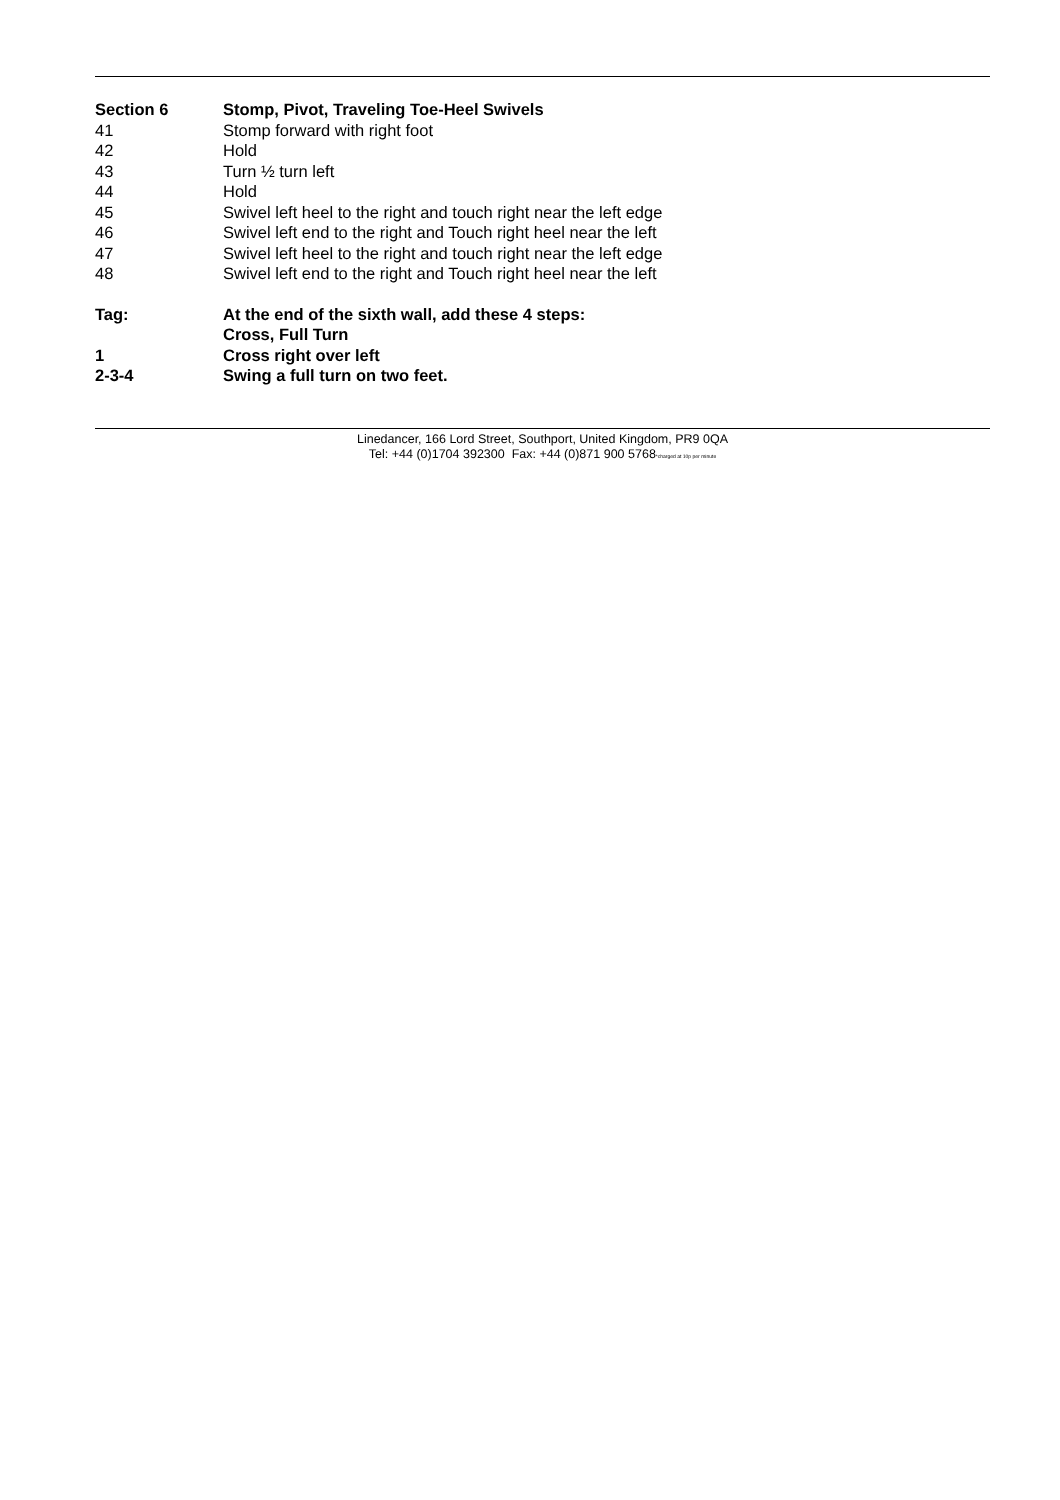Section 6 Stomp, Pivot, Traveling Toe-Heel Swivels
41 Stomp forward with right foot
42 Hold
43 Turn ½ turn left
44 Hold
45 Swivel left heel to the right and touch right near the left edge
46 Swivel left end to the right and Touch right heel near the left
47 Swivel left heel to the right and touch right near the left edge
48 Swivel left end to the right and Touch right heel near the left
Tag: At the end of the sixth wall, add these 4 steps:
Cross, Full Turn
1 Cross right over left
2-3-4 Swing a full turn on two feet.
Linedancer, 166 Lord Street, Southport, United Kingdom, PR9 0QA
Tel: +44 (0)1704 392300 Fax: +44 (0)871 900 5768*charged at 10p per minute